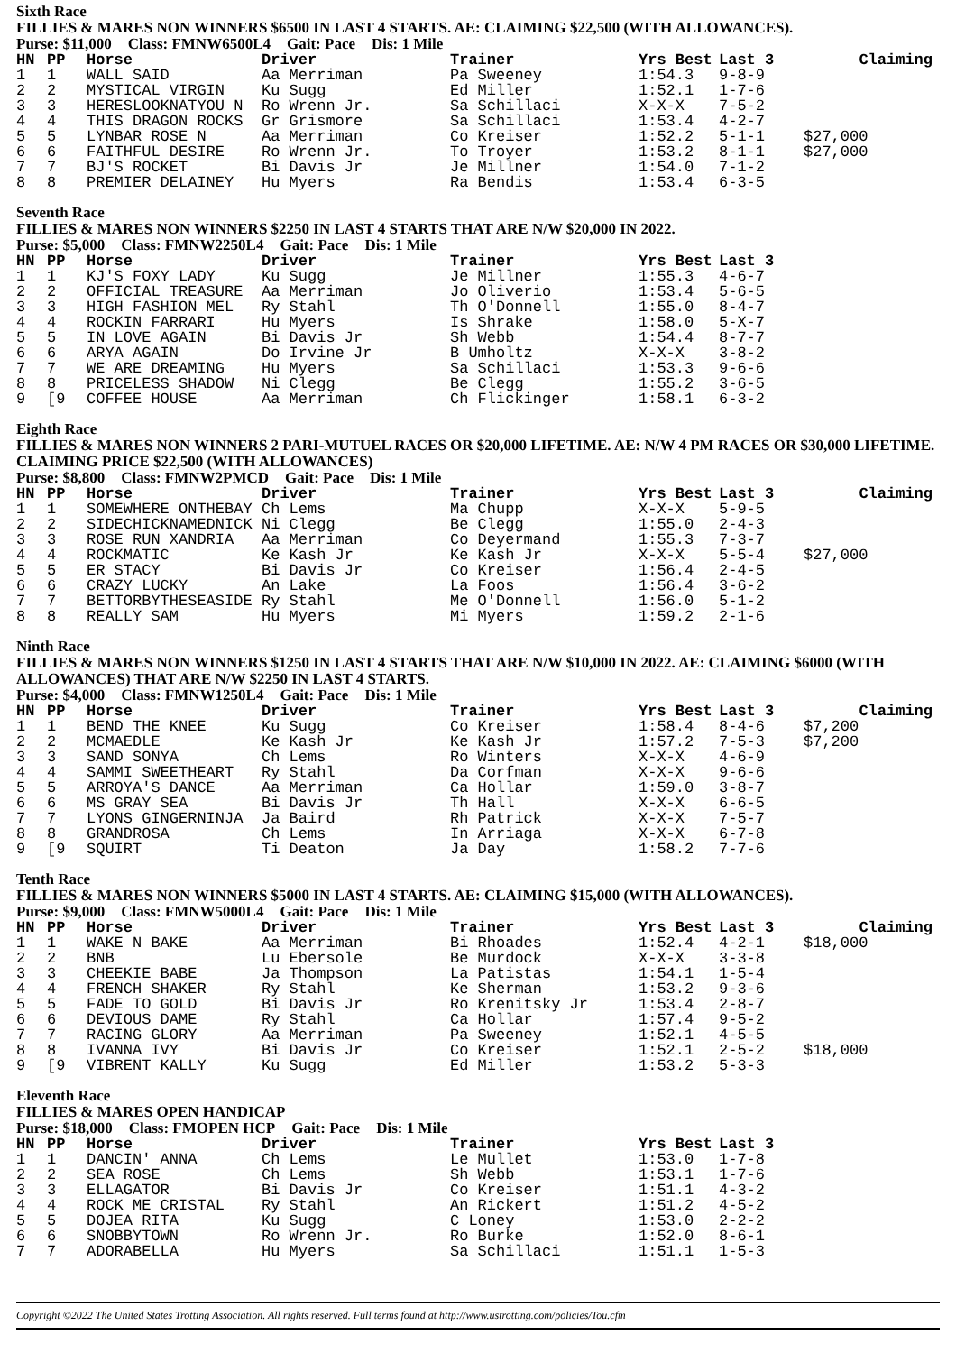Sixth Race
FILLIES & MARES NON WINNERS $6500 IN LAST 4 STARTS. AE: CLAIMING $22,500 (WITH ALLOWANCES).
Purse: $11,000 Class: FMNW6500L4 Gait: Pace Dis: 1 Mile
| HN | PP | Horse | Driver | Trainer | Yrs Best | Last 3 | Claiming |
| --- | --- | --- | --- | --- | --- | --- | --- |
| 1 | 1 | WALL SAID | Aa Merriman | Pa Sweeney | 1:54.3 | 9-8-9 | |
| 2 | 2 | MYSTICAL VIRGIN | Ku Sugg | Ed Miller | 1:52.1 | 1-7-6 | |
| 3 | 3 | HERESLOOKNATYOU N | Ro Wrenn Jr. | Sa Schillaci | X-X-X | 7-5-2 | |
| 4 | 4 | THIS DRAGON ROCKS | Gr Grismore | Sa Schillaci | 1:53.4 | 4-2-7 | |
| 5 | 5 | LYNBAR ROSE N | Aa Merriman | Co Kreiser | 1:52.2 | 5-1-1 | $27,000 |
| 6 | 6 | FAITHFUL DESIRE | Ro Wrenn Jr. | To Troyer | 1:53.2 | 8-1-1 | $27,000 |
| 7 | 7 | BJ'S ROCKET | Bi Davis Jr | Je Millner | 1:54.0 | 7-1-2 | |
| 8 | 8 | PREMIER DELAINEY | Hu Myers | Ra Bendis | 1:53.4 | 6-3-5 | |
Seventh Race
FILLIES & MARES NON WINNERS $2250 IN LAST 4 STARTS THAT ARE N/W $20,000 IN 2022.
Purse: $5,000 Class: FMNW2250L4 Gait: Pace Dis: 1 Mile
| HN | PP | Horse | Driver | Trainer | Yrs Best | Last 3 | |
| --- | --- | --- | --- | --- | --- | --- | --- |
| 1 | 1 | KJ'S FOXY LADY | Ku Sugg | Je Millner | 1:55.3 | 4-6-7 | |
| 2 | 2 | OFFICIAL TREASURE | Aa Merriman | Jo Oliverio | 1:53.4 | 5-6-5 | |
| 3 | 3 | HIGH FASHION MEL | Ry Stahl | Th O'Donnell | 1:55.0 | 8-4-7 | |
| 4 | 4 | ROCKIN FARRARI | Hu Myers | Is Shrake | 1:58.0 | 5-X-7 | |
| 5 | 5 | IN LOVE AGAIN | Bi Davis Jr | Sh Webb | 1:54.4 | 8-7-7 | |
| 6 | 6 | ARYA AGAIN | Do Irvine Jr | B Umholtz | X-X-X | 3-8-2 | |
| 7 | 7 | WE ARE DREAMING | Hu Myers | Sa Schillaci | 1:53.3 | 9-6-6 | |
| 8 | 8 | PRICELESS SHADOW | Ni Clegg | Be Clegg | 1:55.2 | 3-6-5 | |
| 9 | [9 | COFFEE HOUSE | Aa Merriman | Ch Flickinger | 1:58.1 | 6-3-2 | |
Eighth Race
FILLIES & MARES NON WINNERS 2 PARI-MUTUEL RACES OR $20,000 LIFETIME. AE: N/W 4 PM RACES OR $30,000 LIFETIME. CLAIMING PRICE $22,500 (WITH ALLOWANCES)
Purse: $8,800 Class: FMNW2PMCD Gait: Pace Dis: 1 Mile
| HN | PP | Horse | Driver | Trainer | Yrs Best | Last 3 | Claiming |
| --- | --- | --- | --- | --- | --- | --- | --- |
| 1 | 1 | SOMEWHERE ONTHEBAY | Ch Lems | Ma Chupp | X-X-X | 5-9-5 | |
| 2 | 2 | SIDECHICKNAMEDNICK | Ni Clegg | Be Clegg | 1:55.0 | 2-4-3 | |
| 3 | 3 | ROSE RUN XANDRIA | Aa Merriman | Co Deyermand | 1:55.3 | 7-3-7 | |
| 4 | 4 | ROCKMATIC | Ke Kash Jr | Ke Kash Jr | X-X-X | 5-5-4 | $27,000 |
| 5 | 5 | ER STACY | Bi Davis Jr | Co Kreiser | 1:56.4 | 2-4-5 | |
| 6 | 6 | CRAZY LUCKY | An Lake | La Foos | 1:56.4 | 3-6-2 | |
| 7 | 7 | BETTORBYTHESEASIDE | Ry Stahl | Me O'Donnell | 1:56.0 | 5-1-2 | |
| 8 | 8 | REALLY SAM | Hu Myers | Mi Myers | 1:59.2 | 2-1-6 | |
Ninth Race
FILLIES & MARES NON WINNERS $1250 IN LAST 4 STARTS THAT ARE N/W $10,000 IN 2022. AE: CLAIMING $6000 (WITH ALLOWANCES) THAT ARE N/W $2250 IN LAST 4 STARTS.
Purse: $4,000 Class: FMNW1250L4 Gait: Pace Dis: 1 Mile
| HN | PP | Horse | Driver | Trainer | Yrs Best | Last 3 | Claiming |
| --- | --- | --- | --- | --- | --- | --- | --- |
| 1 | 1 | BEND THE KNEE | Ku Sugg | Co Kreiser | 1:58.4 | 8-4-6 | $7,200 |
| 2 | 2 | MCMAEDLE | Ke Kash Jr | Ke Kash Jr | 1:57.2 | 7-5-3 | $7,200 |
| 3 | 3 | SAND SONYA | Ch Lems | Ro Winters | X-X-X | 4-6-9 | |
| 4 | 4 | SAMMI SWEETHEART | Ry Stahl | Da Corfman | X-X-X | 9-6-6 | |
| 5 | 5 | ARROYA'S DANCE | Aa Merriman | Ca Hollar | 1:59.0 | 3-8-7 | |
| 6 | 6 | MS GRAY SEA | Bi Davis Jr | Th Hall | X-X-X | 6-6-5 | |
| 7 | 7 | LYONS GINGERNINJA | Ja Baird | Rh Patrick | X-X-X | 7-5-7 | |
| 8 | 8 | GRANDROSA | Ch Lems | In Arriaga | X-X-X | 6-7-8 | |
| 9 | [9 | SQUIRT | Ti Deaton | Ja Day | 1:58.2 | 7-7-6 | |
Tenth Race
FILLIES & MARES NON WINNERS $5000 IN LAST 4 STARTS. AE: CLAIMING $15,000 (WITH ALLOWANCES).
Purse: $9,000 Class: FMNW5000L4 Gait: Pace Dis: 1 Mile
| HN | PP | Horse | Driver | Trainer | Yrs Best | Last 3 | Claiming |
| --- | --- | --- | --- | --- | --- | --- | --- |
| 1 | 1 | WAKE N BAKE | Aa Merriman | Bi Rhoades | 1:52.4 | 4-2-1 | $18,000 |
| 2 | 2 | BNB | Lu Ebersole | Be Murdock | X-X-X | 3-3-8 | |
| 3 | 3 | CHEEKIE BABE | Ja Thompson | La Patistas | 1:54.1 | 1-5-4 | |
| 4 | 4 | FRENCH SHAKER | Ry Stahl | Ke Sherman | 1:53.2 | 9-3-6 | |
| 5 | 5 | FADE TO GOLD | Bi Davis Jr | Ro Krenitsky Jr | 1:53.4 | 2-8-7 | |
| 6 | 6 | DEVIOUS DAME | Ry Stahl | Ca Hollar | 1:57.4 | 9-5-2 | |
| 7 | 7 | RACING GLORY | Aa Merriman | Pa Sweeney | 1:52.1 | 4-5-5 | |
| 8 | 8 | IVANNA IVY | Bi Davis Jr | Co Kreiser | 1:52.1 | 2-5-2 | $18,000 |
| 9 | [9 | VIBRENT KALLY | Ku Sugg | Ed Miller | 1:53.2 | 5-3-3 | |
Eleventh Race
FILLIES & MARES OPEN HANDICAP
Purse: $18,000 Class: FMOPEN HCP Gait: Pace Dis: 1 Mile
| HN | PP | Horse | Driver | Trainer | Yrs Best | Last 3 | |
| --- | --- | --- | --- | --- | --- | --- | --- |
| 1 | 1 | DANCIN' ANNA | Ch Lems | Le Mullet | 1:53.0 | 1-7-8 | |
| 2 | 2 | SEA ROSE | Ch Lems | Sh Webb | 1:53.1 | 1-7-6 | |
| 3 | 3 | ELLAGATOR | Bi Davis Jr | Co Kreiser | 1:51.1 | 4-3-2 | |
| 4 | 4 | ROCK ME CRISTAL | Ry Stahl | An Rickert | 1:51.2 | 4-5-2 | |
| 5 | 5 | DOJEA RITA | Ku Sugg | C Loney | 1:53.0 | 2-2-2 | |
| 6 | 6 | SNOBBYTOWN | Ro Wrenn Jr. | Ro Burke | 1:52.0 | 8-6-1 | |
| 7 | 7 | ADORABELLA | Hu Myers | Sa Schillaci | 1:51.1 | 1-5-3 | |
Copyright ©2022 The United States Trotting Association. All rights reserved. Full terms found at http://www.ustrotting.com/policies/Tou.cfm